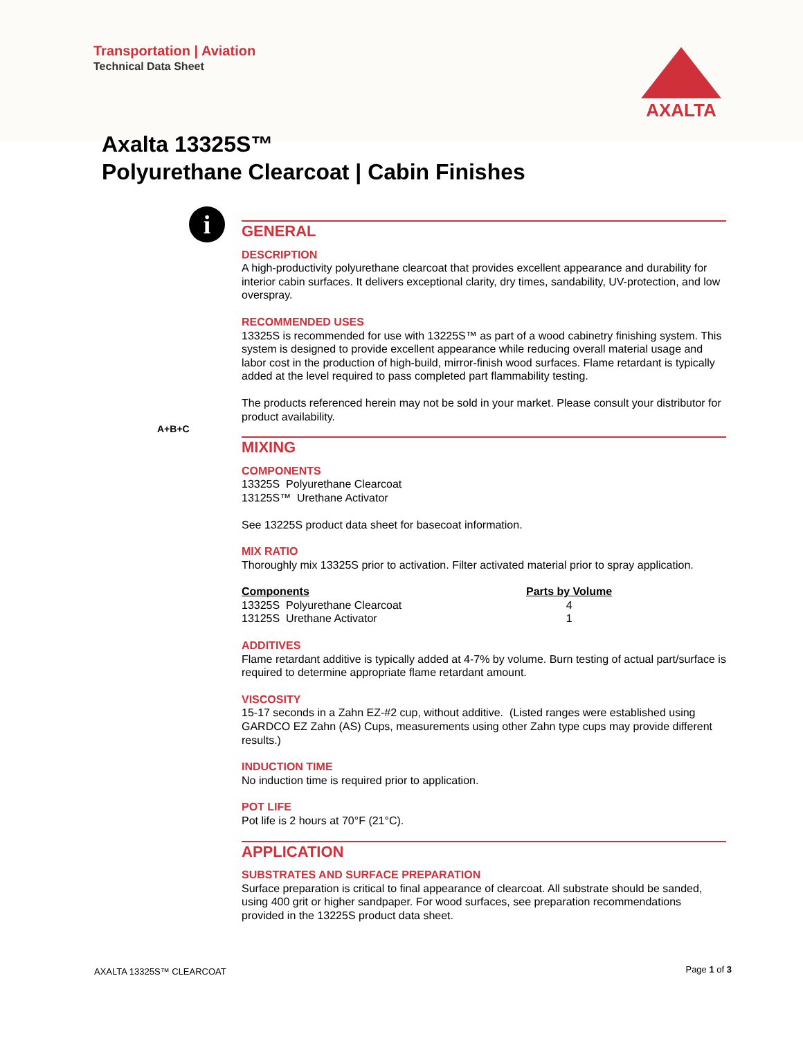Transportation | Aviation
Technical Data Sheet
AXALTA
Axalta 13325S™
Polyurethane Clearcoat | Cabin Finishes
i
GENERAL
DESCRIPTION
A high-productivity polyurethane clearcoat that provides excellent appearance and durability for interior cabin surfaces. It delivers exceptional clarity, dry times, sandability, UV-protection, and low overspray.
RECOMMENDED USES
13325S is recommended for use with 13225S™ as part of a wood cabinetry finishing system. This system is designed to provide excellent appearance while reducing overall material usage and labor cost in the production of high-build, mirror-finish wood surfaces. Flame retardant is typically added at the level required to pass completed part flammability testing.
The products referenced herein may not be sold in your market. Please consult your distributor for product availability.
A+B+C
MIXING
COMPONENTS
13325S Polyurethane Clearcoat
13125S™ Urethane Activator
See 13225S product data sheet for basecoat information.
MIX RATIO
Thoroughly mix 13325S prior to activation. Filter activated material prior to spray application.
| Components | Parts by Volume |
| --- | --- |
| 13325S Polyurethane Clearcoat | 4 |
| 13125S Urethane Activator | 1 |
ADDITIVES
Flame retardant additive is typically added at 4-7% by volume. Burn testing of actual part/surface is required to determine appropriate flame retardant amount.
VISCOSITY
15-17 seconds in a Zahn EZ-#2 cup, without additive. (Listed ranges were established using GARDCO EZ Zahn (AS) Cups, measurements using other Zahn type cups may provide different results.)
INDUCTION TIME
No induction time is required prior to application.
POT LIFE
Pot life is 2 hours at 70°F (21°C).
APPLICATION
SUBSTRATES AND SURFACE PREPARATION
Surface preparation is critical to final appearance of clearcoat. All substrate should be sanded, using 400 grit or higher sandpaper. For wood surfaces, see preparation recommendations provided in the 13225S product data sheet.
AXALTA 13325S™ CLEARCOAT Page 1 of 3